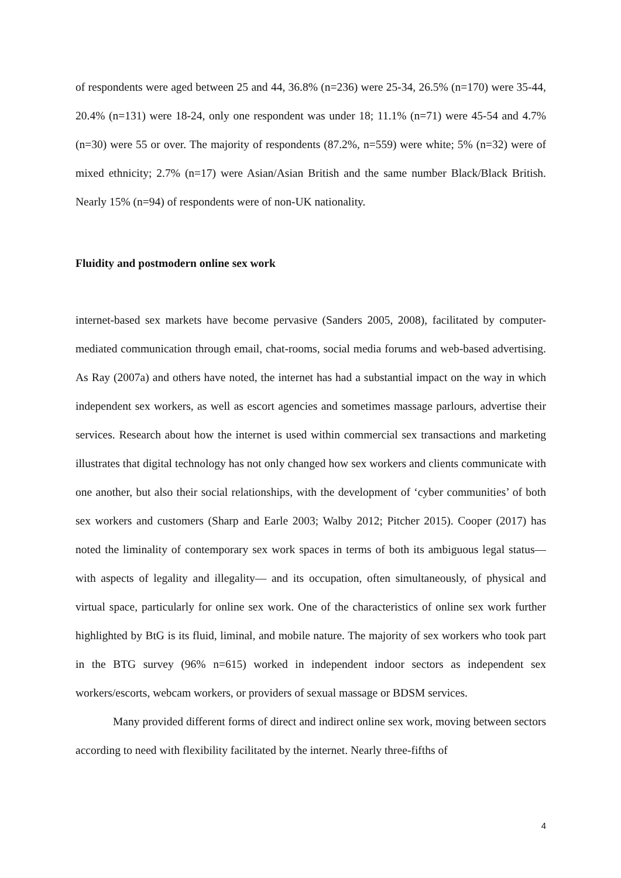of respondents were aged between 25 and 44, 36.8% (n=236) were 25-34, 26.5% (n=170) were 35-44, 20.4% (n=131) were 18-24, only one respondent was under 18; 11.1% (n=71) were 45-54 and 4.7% (n=30) were 55 or over. The majority of respondents (87.2%, n=559) were white; 5% (n=32) were of mixed ethnicity; 2.7% (n=17) were Asian/Asian British and the same number Black/Black British. Nearly 15% (n=94) of respondents were of non-UK nationality.
Fluidity and postmodern online sex work
internet-based sex markets have become pervasive (Sanders 2005, 2008), facilitated by computer-mediated communication through email, chat-rooms, social media forums and web-based advertising. As Ray (2007a) and others have noted, the internet has had a substantial impact on the way in which independent sex workers, as well as escort agencies and sometimes massage parlours, advertise their services. Research about how the internet is used within commercial sex transactions and marketing illustrates that digital technology has not only changed how sex workers and clients communicate with one another, but also their social relationships, with the development of ‘cyber communities’ of both sex workers and customers (Sharp and Earle 2003; Walby 2012; Pitcher 2015). Cooper (2017) has noted the liminality of contemporary sex work spaces in terms of both its ambiguous legal status— with aspects of legality and illegality— and its occupation, often simultaneously, of physical and virtual space, particularly for online sex work. One of the characteristics of online sex work further highlighted by BtG is its fluid, liminal, and mobile nature. The majority of sex workers who took part in the BTG survey (96% n=615) worked in independent indoor sectors as independent sex workers/escorts, webcam workers, or providers of sexual massage or BDSM services.
Many provided different forms of direct and indirect online sex work, moving between sectors according to need with flexibility facilitated by the internet. Nearly three-fifths of
4